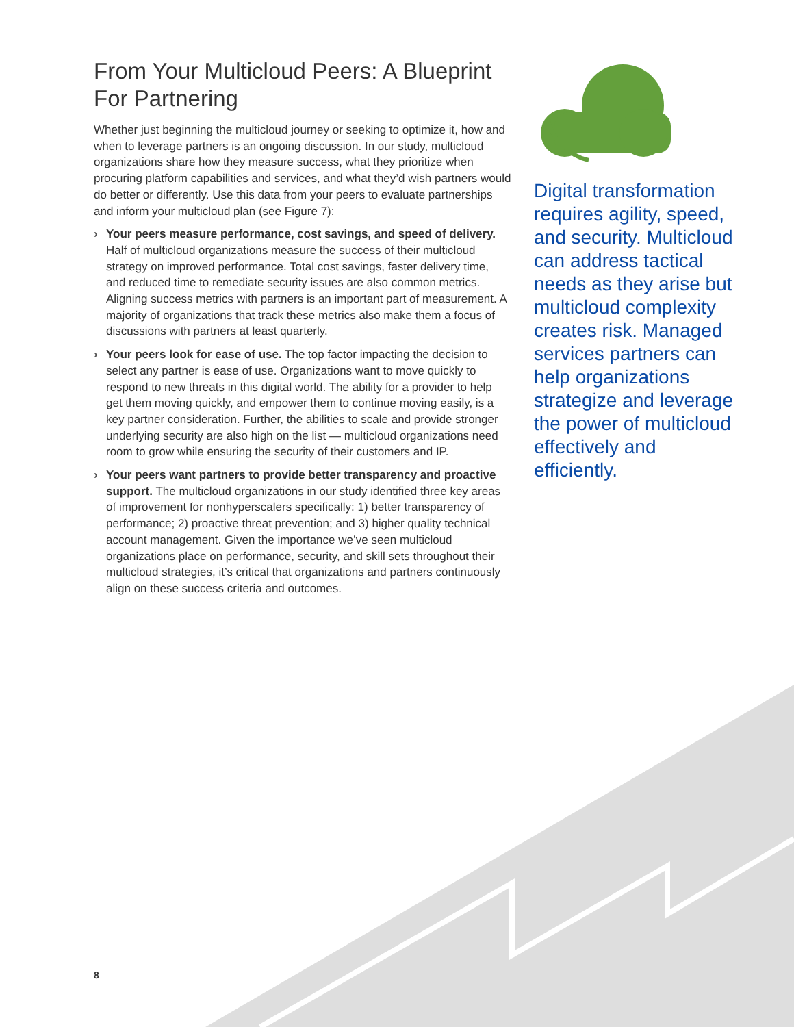From Your Multicloud Peers: A Blueprint For Partnering
Whether just beginning the multicloud journey or seeking to optimize it, how and when to leverage partners is an ongoing discussion. In our study, multicloud organizations share how they measure success, what they prioritize when procuring platform capabilities and services, and what they’d wish partners would do better or differently. Use this data from your peers to evaluate partnerships and inform your multicloud plan (see Figure 7):
› Your peers measure performance, cost savings, and speed of delivery. Half of multicloud organizations measure the success of their multicloud strategy on improved performance. Total cost savings, faster delivery time, and reduced time to remediate security issues are also common metrics. Aligning success metrics with partners is an important part of measurement. A majority of organizations that track these metrics also make them a focus of discussions with partners at least quarterly.
› Your peers look for ease of use. The top factor impacting the decision to select any partner is ease of use. Organizations want to move quickly to respond to new threats in this digital world. The ability for a provider to help get them moving quickly, and empower them to continue moving easily, is a key partner consideration. Further, the abilities to scale and provide stronger underlying security are also high on the list — multicloud organizations need room to grow while ensuring the security of their customers and IP.
› Your peers want partners to provide better transparency and proactive support. The multicloud organizations in our study identified three key areas of improvement for nonhyperscalers specifically: 1) better transparency of performance; 2) proactive threat prevention; and 3) higher quality technical account management. Given the importance we’ve seen multicloud organizations place on performance, security, and skill sets throughout their multicloud strategies, it’s critical that organizations and partners continuously align on these success criteria and outcomes.
Digital transformation requires agility, speed, and security. Multicloud can address tactical needs as they arise but multicloud complexity creates risk. Managed services partners can help organizations strategize and leverage the power of multicloud effectively and efficiently.
8